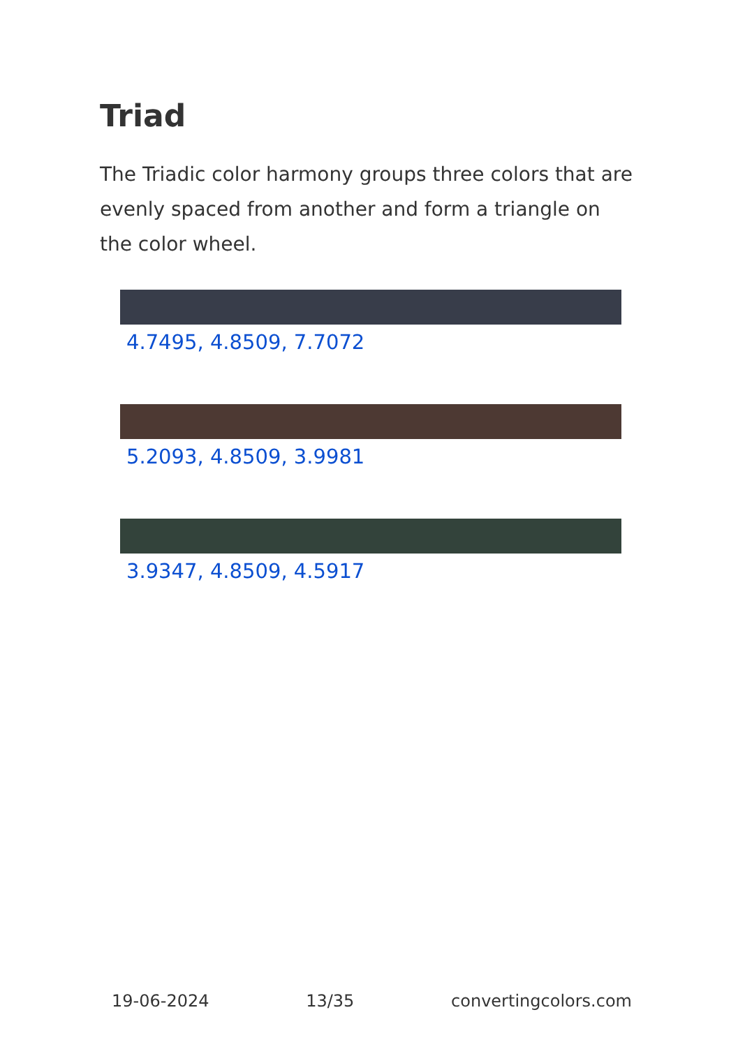Triad
The Triadic color harmony groups three colors that are evenly spaced from another and form a triangle on the color wheel.
4.7495, 4.8509, 7.7072
5.2093, 4.8509, 3.9981
3.9347, 4.8509, 4.5917
19-06-2024 13/35 convertingcolors.com